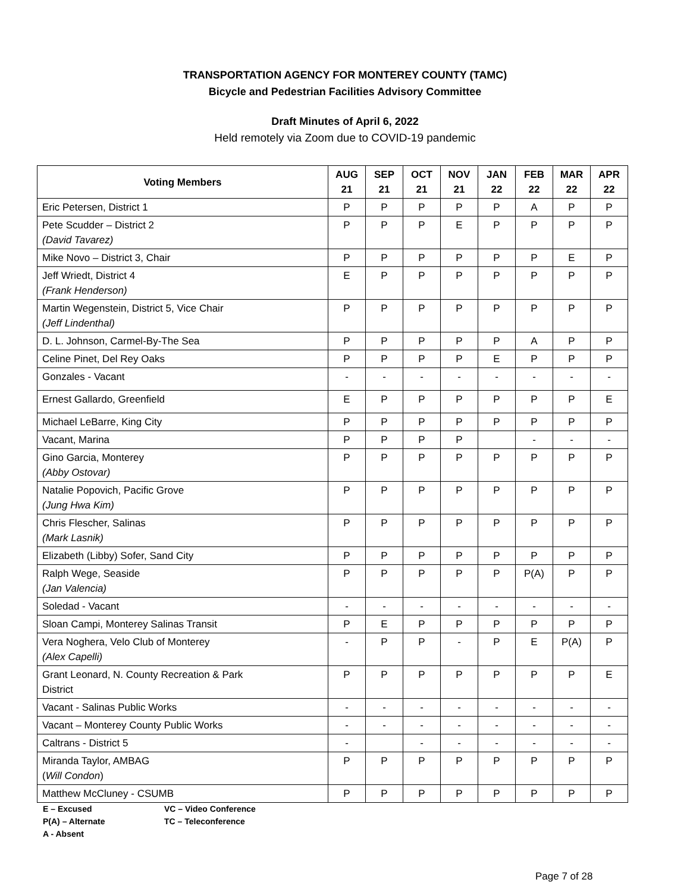TRANSPORTATION AGENCY FOR MONTEREY COUNTY (TAMC)
Bicycle and Pedestrian Facilities Advisory Committee
Draft Minutes of April 6, 2022
Held remotely via Zoom due to COVID-19 pandemic
| Voting Members | AUG 21 | SEP 21 | OCT 21 | NOV 21 | JAN 22 | FEB 22 | MAR 22 | APR 22 |
| --- | --- | --- | --- | --- | --- | --- | --- | --- |
| Eric Petersen, District 1 | P | P | P | P | P | A | P | P |
| Pete Scudder – District 2 (David Tavarez) | P | P | P | E | P | P | P | P |
| Mike Novo – District 3, Chair | P | P | P | P | P | P | E | P |
| Jeff Wriedt, District 4 (Frank Henderson) | E | P | P | P | P | P | P | P |
| Martin Wegenstein, District 5, Vice Chair (Jeff Lindenthal) | P | P | P | P | P | P | P | P |
| D. L. Johnson, Carmel-By-The Sea | P | P | P | P | P | A | P | P |
| Celine Pinet, Del Rey Oaks | P | P | P | P | E | P | P | P |
| Gonzales - Vacant | - | - | - | - | - | - | - | - |
| Ernest Gallardo, Greenfield | E | P | P | P | P | P | P | E |
| Michael LeBarre, King City | P | P | P | P | P | P | P | P |
| Vacant, Marina | P | P | P | P | | - | - | - |
| Gino Garcia, Monterey (Abby Ostovar) | P | P | P | P | P | P | P | P |
| Natalie Popovich, Pacific Grove (Jung Hwa Kim) | P | P | P | P | P | P | P | P |
| Chris Flescher, Salinas (Mark Lasnik) | P | P | P | P | P | P | P | P |
| Elizabeth (Libby) Sofer, Sand City | P | P | P | P | P | P | P | P |
| Ralph Wege, Seaside (Jan Valencia) | P | P | P | P | P | P(A) | P | P |
| Soledad - Vacant | - | - | - | - | - | - | - | - |
| Sloan Campi, Monterey Salinas Transit | P | E | P | P | P | P | P | P |
| Vera Noghera, Velo Club of Monterey (Alex Capelli) | - | P | P | - | P | E | P(A) | P |
| Grant Leonard, N. County Recreation & Park District | P | P | P | P | P | P | P | E |
| Vacant - Salinas Public Works | - | - | - | - | - | - | - | - |
| Vacant – Monterey County Public Works | - | - | - | - | - | - | - | - |
| Caltrans - District 5 | - | | - | - | - | - | - | - |
| Miranda Taylor, AMBAG ( Will Condon ) | P | P | P | P | P | P | P | P |
| Matthew McCluney - CSUMB | P | P | P | P | P | P | P | P |
E – Excused VC – Video Conference
P(A) – Alternate TC – Teleconference
A - Absent
Page 7 of 28